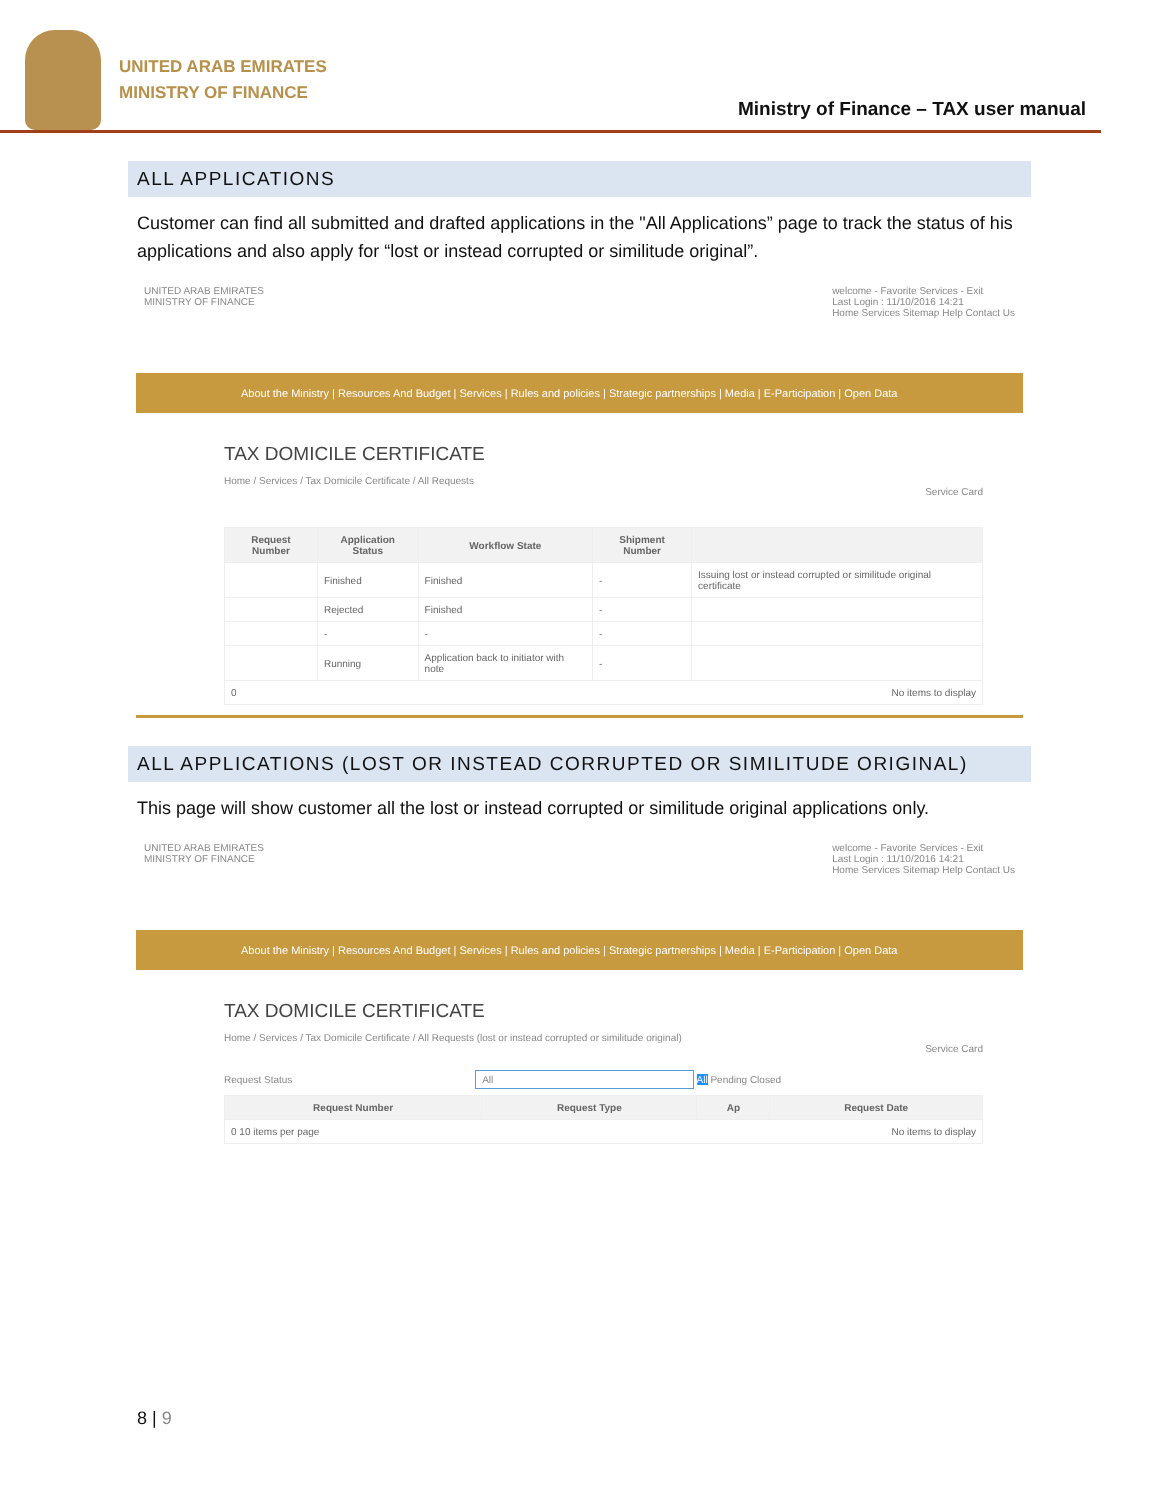UNITED ARAB EMIRATES
MINISTRY OF FINANCE
Ministry of Finance – TAX user manual
ALL APPLICATIONS
Customer can find all submitted and drafted applications in the "All Applications” page to track the status of his applications and also apply for “lost or instead corrupted or similitude original”.
UNITED ARAB EMIRATES
MINISTRY OF FINANCE
welcome - Favorite Services - Exit
Last Login : 11/10/2016 14:21
Home Services Sitemap Help Contact Us
About the Ministry | Resources And Budget | Services | Rules and policies | Strategic partnerships | Media | E-Participation | Open Data
TAX DOMICILE CERTIFICATE
Home / Services / Tax Domicile Certificate / All Requests
Service Card
| Request Number | Application Status | Workflow State | Shipment Number | |
| --- | --- | --- | --- | --- |
| | Finished | Finished | - | Issuing lost or instead corrupted or similitude original certificate |
| | Rejected | Finished | - | |
| | - | - | - | |
| | Running | Application back to initiator with note | - | |
| 0 No items to display | | | | |
ALL APPLICATIONS (LOST OR INSTEAD CORRUPTED OR SIMILITUDE ORIGINAL)
This page will show customer all the lost or instead corrupted or similitude original applications only.
UNITED ARAB EMIRATES
MINISTRY OF FINANCE
welcome - Favorite Services - Exit
Last Login : 11/10/2016 14:21
Home Services Sitemap Help Contact Us
About the Ministry | Resources And Budget | Services | Rules and policies | Strategic partnerships | Media | E-Participation | Open Data
TAX DOMICILE CERTIFICATE
Home / Services / Tax Domicile Certificate / All Requests (lost or instead corrupted or similitude original)
Service Card
Request Status All All Pending Closed
| Request Number | Request Type | Ap | Request Date |
| --- | --- | --- | --- |
| 0 10 items per page No items to display | | | |
8 | 9